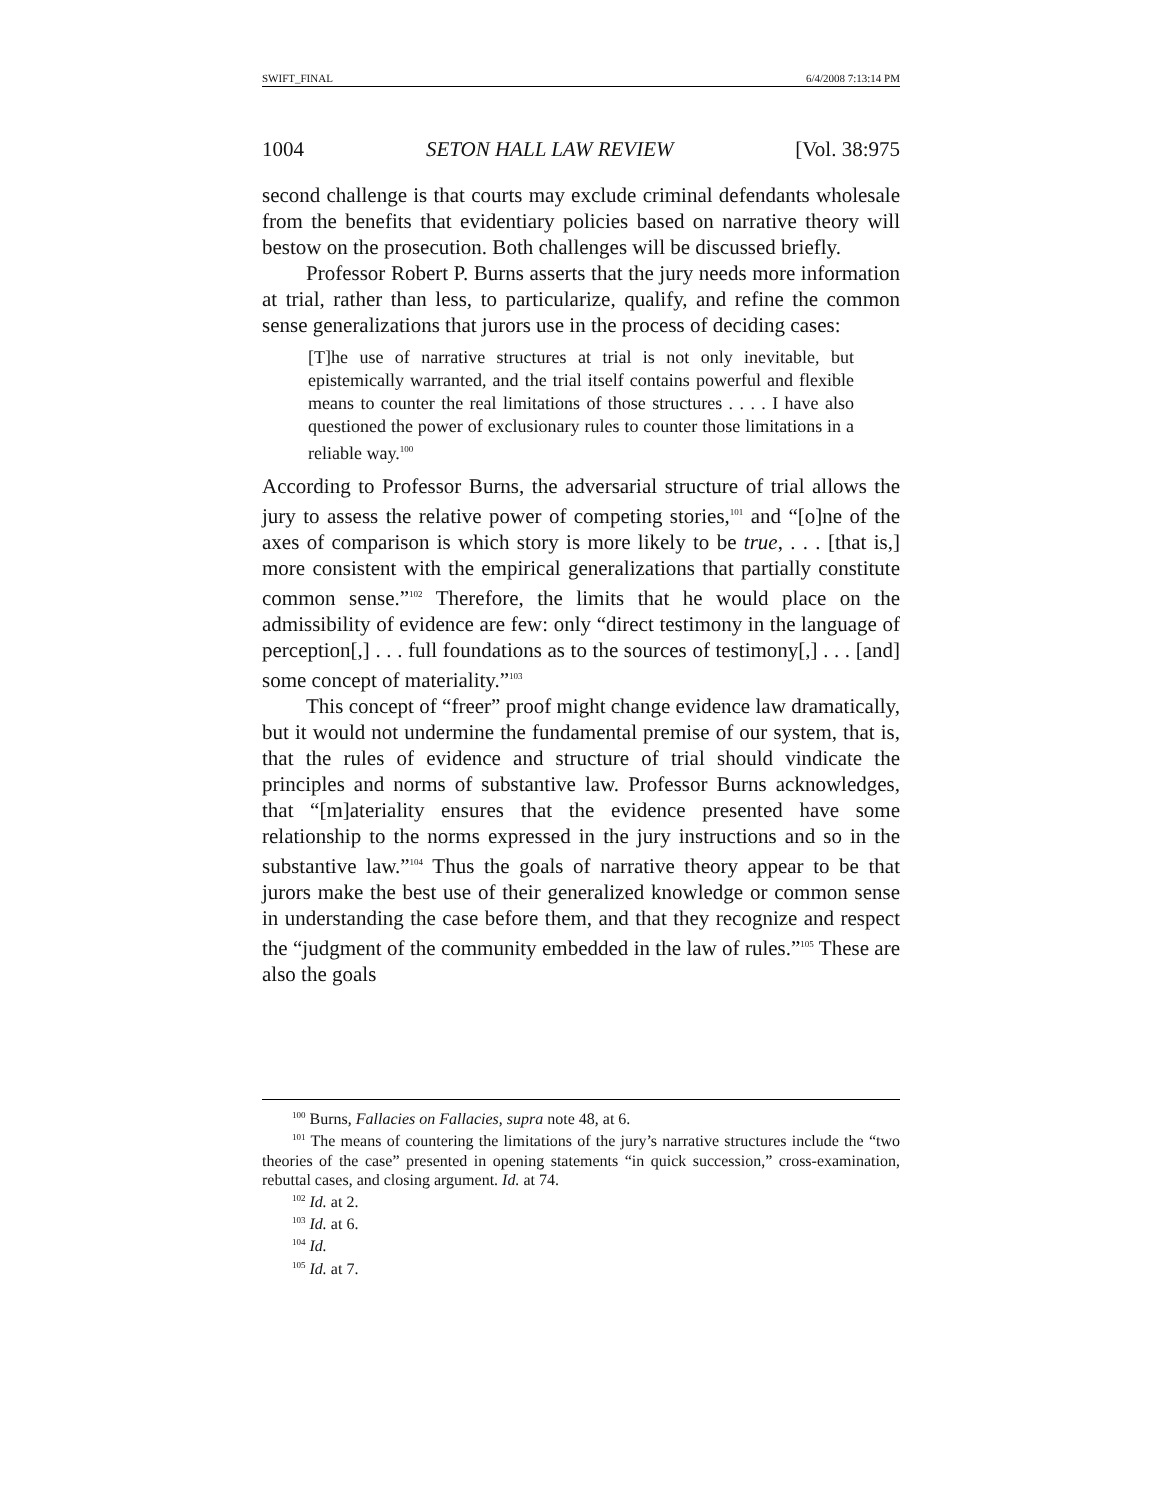SWIFT_FINAL 6/4/2008 7:13:14 PM
1004 SETON HALL LAW REVIEW [Vol. 38:975
second challenge is that courts may exclude criminal defendants wholesale from the benefits that evidentiary policies based on narrative theory will bestow on the prosecution. Both challenges will be discussed briefly.
Professor Robert P. Burns asserts that the jury needs more information at trial, rather than less, to particularize, qualify, and refine the common sense generalizations that jurors use in the process of deciding cases:
[T]he use of narrative structures at trial is not only inevitable, but epistemically warranted, and the trial itself contains powerful and flexible means to counter the real limitations of those structures . . . . I have also questioned the power of exclusionary rules to counter those limitations in a reliable way.<sup>100</sup>
According to Professor Burns, the adversarial structure of trial allows the jury to assess the relative power of competing stories,<sup>101</sup> and “[o]ne of the axes of comparison is which story is more likely to be true, . . . [that is,] more consistent with the empirical generalizations that partially constitute common sense.”<sup>102</sup> Therefore, the limits that he would place on the admissibility of evidence are few: only “direct testimony in the language of perception[,] . . . full foundations as to the sources of testimony[,] . . . [and] some concept of materiality.”<sup>103</sup>
This concept of “freer” proof might change evidence law dramatically, but it would not undermine the fundamental premise of our system, that is, that the rules of evidence and structure of trial should vindicate the principles and norms of substantive law. Professor Burns acknowledges, that “[m]ateriality ensures that the evidence presented have some relationship to the norms expressed in the jury instructions and so in the substantive law.”<sup>104</sup> Thus the goals of narrative theory appear to be that jurors make the best use of their generalized knowledge or common sense in understanding the case before them, and that they recognize and respect the “judgment of the community embedded in the law of rules.”<sup>105</sup> These are also the goals
<sup>100</sup> Burns, Fallacies on Fallacies, supra note 48, at 6.
<sup>101</sup> The means of countering the limitations of the jury’s narrative structures include the “two theories of the case” presented in opening statements “in quick succession,” cross-examination, rebuttal cases, and closing argument. Id. at 74.
<sup>102</sup> Id. at 2.
<sup>103</sup> Id. at 6.
<sup>104</sup> Id.
<sup>105</sup> Id. at 7.